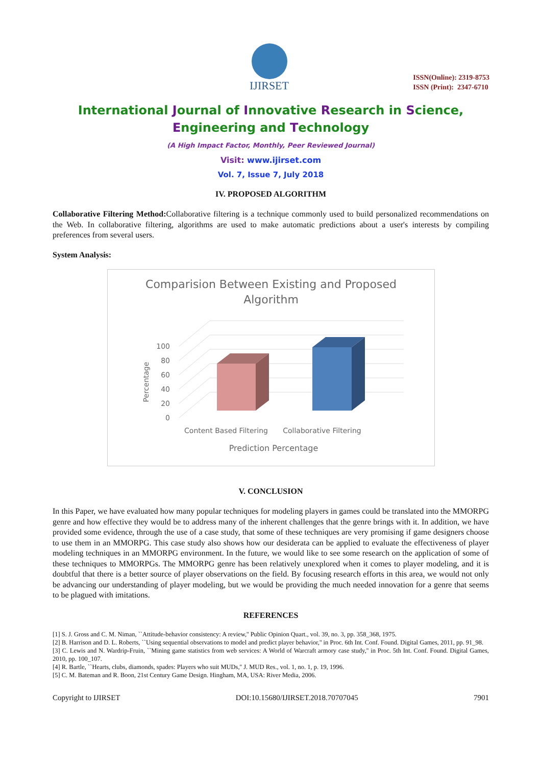IJIRSET
ISSN(Online): 2319-8753
ISSN (Print): 2347-6710
International Journal of Innovative Research in Science,
Engineering and Technology
(A High Impact Factor, Monthly, Peer Reviewed Journal)
Visit: www.ijirset.com
Vol. 7, Issue 7, July 2018
IV. PROPOSED ALGORITHM
Collaborative Filtering Method: Collaborative filtering is a technique commonly used to build personalized recommendations on the Web. In collaborative filtering, algorithms are used to make automatic predictions about a user's interests by compiling preferences from several users.
System Analysis:
Comparision Between Existing and Proposed
Algorithm
100
80
60
40
20
0
Percentage
Content Based Filtering
Collaborative Filtering
Prediction Percentage
V. CONCLUSION
In this Paper, we have evaluated how many popular techniques for modeling players in games could be translated into the MMORPG genre and how effective they would be to address many of the inherent challenges that the genre brings with it. In addition, we have provided some evidence, through the use of a case study, that some of these techniques are very promising if game designers choose to use them in an MMORPG. This case study also shows how our desiderata can be applied to evaluate the effectiveness of player modeling techniques in an MMORPG environment. In the future, we would like to see some research on the application of some of these techniques to MMORPGs. The MMORPG genre has been relatively unexplored when it comes to player modeling, and it is doubtful that there is a better source of player observations on the field. By focusing research efforts in this area, we would not only be advancing our understanding of player modeling, but we would be providing the much needed innovation for a genre that seems to be plagued with imitations.
REFERENCES
[1] S. J. Gross and C. M. Niman, ``Attitude-behavior consistency: A review,'' Public Opinion Quart., vol. 39, no. 3, pp. 358_368, 1975.
[2] B. Harrison and D. L. Roberts, ``Using sequential observations to model and predict player behavior,'' in Proc. 6th Int. Conf. Found. Digital Games, 2011, pp. 91_98.
[3] C. Lewis and N. Wardrip-Fruin, ``Mining game statistics from web services: A World of Warcraft armory case study,'' in Proc. 5th Int. Conf. Found. Digital Games, 2010, pp. 100_107.
[4] R. Bartle, ``Hearts, clubs, diamonds, spades: Players who suit MUDs,'' J. MUD Res., vol. 1, no. 1, p. 19, 1996.
[5] C. M. Bateman and R. Boon, 21st Century Game Design. Hingham, MA, USA: River Media, 2006.
Copyright to IJIRSET DOI:10.15680/IJIRSET.2018.70707045 7901